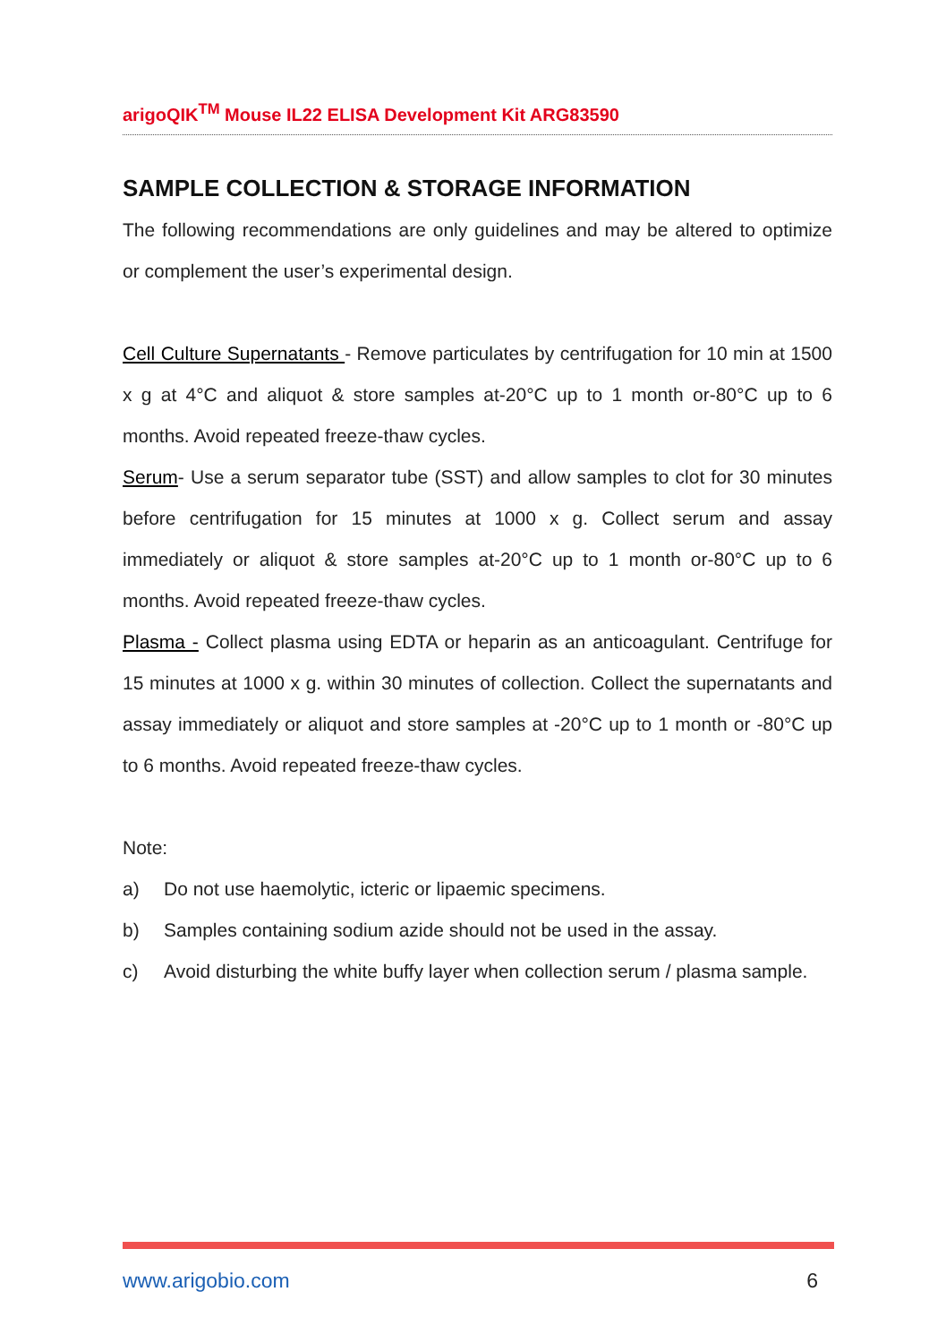arigoQIK<sup>TM</sup> Mouse IL22 ELISA Development Kit ARG83590
SAMPLE COLLECTION & STORAGE INFORMATION
The following recommendations are only guidelines and may be altered to optimize or complement the user’s experimental design.
Cell Culture Supernatants - Remove particulates by centrifugation for 10 min at 1500 x g at 4°C and aliquot & store samples at-20°C up to 1 month or-80°C up to 6 months. Avoid repeated freeze-thaw cycles.
Serum- Use a serum separator tube (SST) and allow samples to clot for 30 minutes before centrifugation for 15 minutes at 1000 x g. Collect serum and assay immediately or aliquot & store samples at-20°C up to 1 month or-80°C up to 6 months. Avoid repeated freeze-thaw cycles.
Plasma - Collect plasma using EDTA or heparin as an anticoagulant. Centrifuge for 15 minutes at 1000 x g. within 30 minutes of collection. Collect the supernatants and assay immediately or aliquot and store samples at -20°C up to 1 month or -80°C up to 6 months. Avoid repeated freeze-thaw cycles.
Note:
a) Do not use haemolytic, icteric or lipaemic specimens.
b) Samples containing sodium azide should not be used in the assay.
c) Avoid disturbing the white buffy layer when collection serum / plasma sample.
www.arigobio.com 6